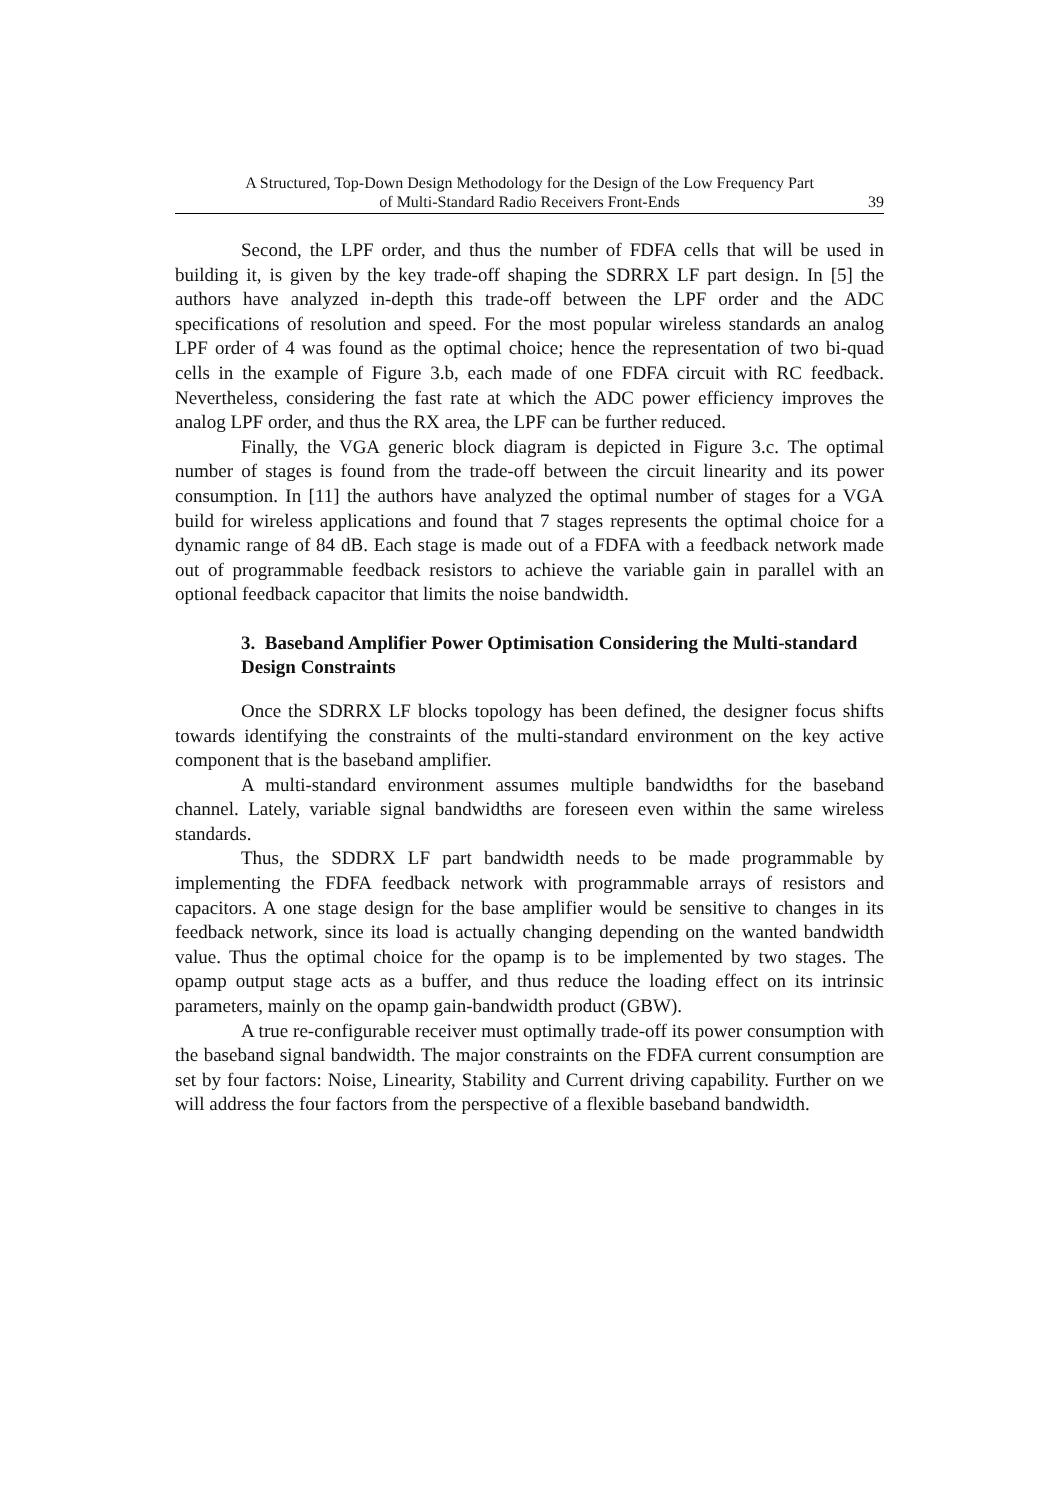A Structured, Top-Down Design Methodology for the Design of the Low Frequency Part
of Multi-Standard Radio Receivers Front-Ends
39
Second, the LPF order, and thus the number of FDFA cells that will be used in building it, is given by the key trade-off shaping the SDRRX LF part design. In [5] the authors have analyzed in-depth this trade-off between the LPF order and the ADC specifications of resolution and speed. For the most popular wireless standards an analog LPF order of 4 was found as the optimal choice; hence the representation of two bi-quad cells in the example of Figure 3.b, each made of one FDFA circuit with RC feedback. Nevertheless, considering the fast rate at which the ADC power efficiency improves the analog LPF order, and thus the RX area, the LPF can be further reduced.
Finally, the VGA generic block diagram is depicted in Figure 3.c. The optimal number of stages is found from the trade-off between the circuit linearity and its power consumption. In [11] the authors have analyzed the optimal number of stages for a VGA build for wireless applications and found that 7 stages represents the optimal choice for a dynamic range of 84 dB. Each stage is made out of a FDFA with a feedback network made out of programmable feedback resistors to achieve the variable gain in parallel with an optional feedback capacitor that limits the noise bandwidth.
3. Baseband Amplifier Power Optimisation Considering the Multi-standard Design Constraints
Once the SDRRX LF blocks topology has been defined, the designer focus shifts towards identifying the constraints of the multi-standard environment on the key active component that is the baseband amplifier.
A multi-standard environment assumes multiple bandwidths for the baseband channel. Lately, variable signal bandwidths are foreseen even within the same wireless standards.
Thus, the SDDRX LF part bandwidth needs to be made programmable by implementing the FDFA feedback network with programmable arrays of resistors and capacitors. A one stage design for the base amplifier would be sensitive to changes in its feedback network, since its load is actually changing depending on the wanted bandwidth value. Thus the optimal choice for the opamp is to be implemented by two stages. The opamp output stage acts as a buffer, and thus reduce the loading effect on its intrinsic parameters, mainly on the opamp gain-bandwidth product (GBW).
A true re-configurable receiver must optimally trade-off its power consumption with the baseband signal bandwidth. The major constraints on the FDFA current consumption are set by four factors: Noise, Linearity, Stability and Current driving capability. Further on we will address the four factors from the perspective of a flexible baseband bandwidth.